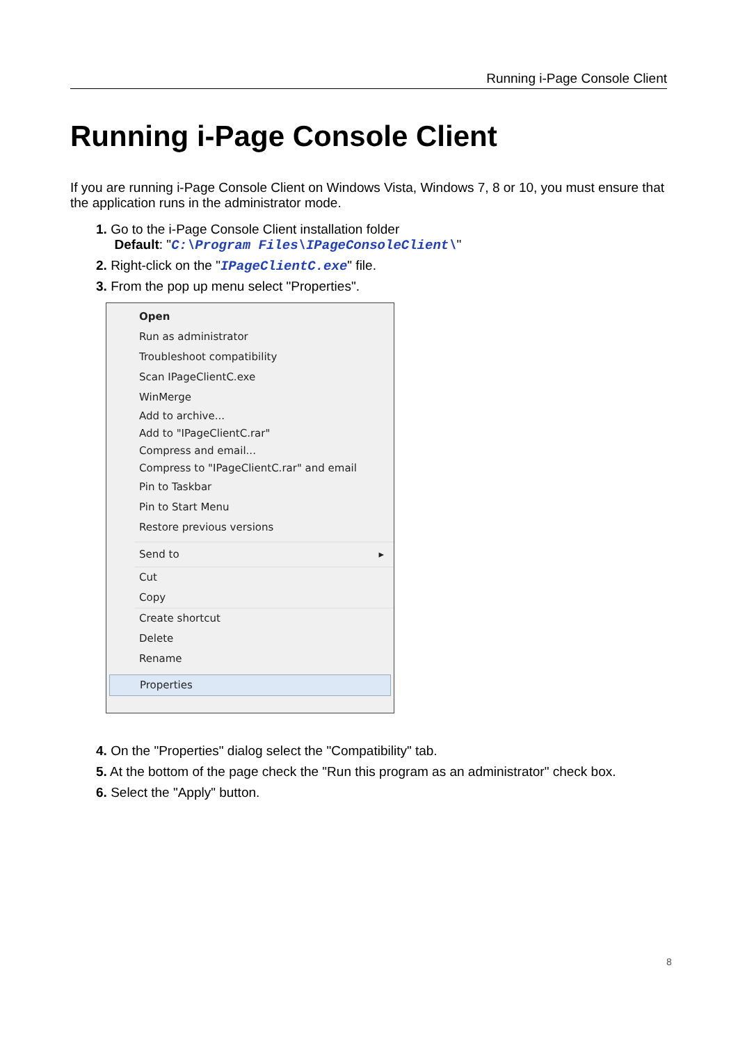Running i-Page Console Client
Running i-Page Console Client
If you are running i-Page Console Client on Windows Vista, Windows 7, 8 or 10, you must ensure that the application runs in the administrator mode.
1. Go to the i-Page Console Client installation folder
Default: "C:\Program Files\IPageConsoleClient\"
2. Right-click on the "IPageClientC.exe" file.
3. From the pop up menu select "Properties".
Open
Run as administrator
Troubleshoot compatibility
Scan IPageClientC.exe
WinMerge
Add to archive...
Add to "IPageClientC.rar"
Compress and email...
Compress to "IPageClientC.rar" and email
Pin to Taskbar
Pin to Start Menu
Restore previous versions
Send to ▸
Cut
Copy
Create shortcut
Delete
Rename
Properties
4. On the "Properties" dialog select the "Compatibility" tab.
5. At the bottom of the page check the "Run this program as an administrator" check box.
6. Select the "Apply" button.
8